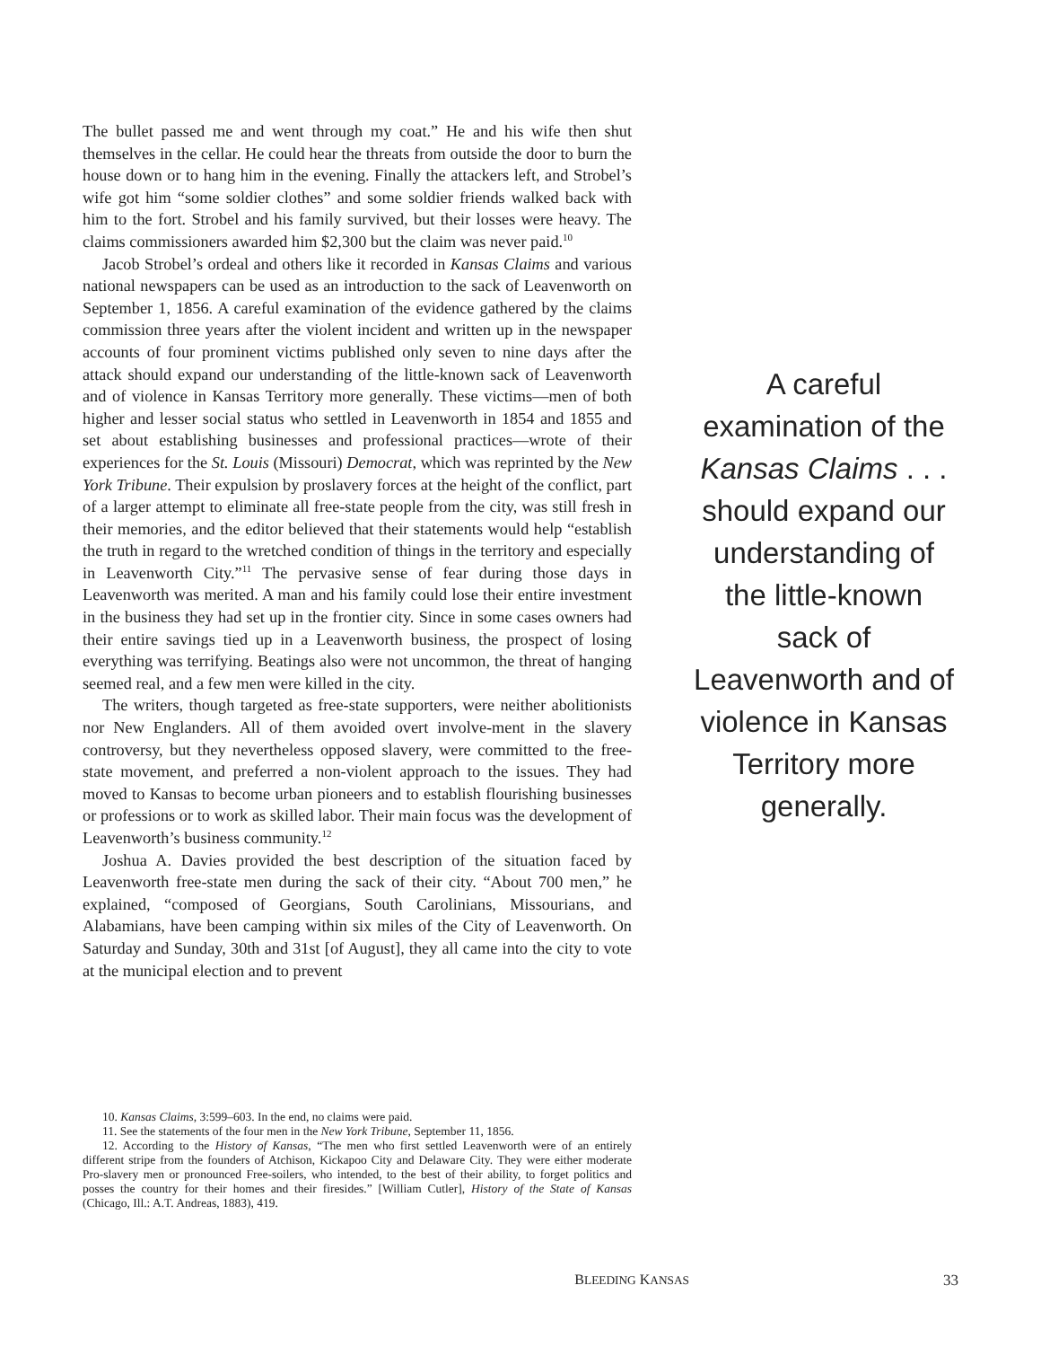The bullet passed me and went through my coat.” He and his wife then shut themselves in the cellar. He could hear the threats from outside the door to burn the house down or to hang him in the evening. Finally the attackers left, and Strobel’s wife got him “some soldier clothes” and some soldier friends walked back with him to the fort. Strobel and his family survived, but their losses were heavy. The claims commissioners awarded him $2,300 but the claim was never paid.<sup>10</sup>
Jacob Strobel’s ordeal and others like it recorded in Kansas Claims and various national newspapers can be used as an introduction to the sack of Leavenworth on September 1, 1856. A careful examination of the evidence gathered by the claims commission three years after the violent incident and written up in the newspaper accounts of four prominent victims published only seven to nine days after the attack should expand our understanding of the little-known sack of Leavenworth and of violence in Kansas Territory more generally. These victims—men of both higher and lesser social status who settled in Leavenworth in 1854 and 1855 and set about establishing businesses and professional practices—wrote of their experiences for the St. Louis (Missouri) Democrat, which was reprinted by the New York Tribune. Their expulsion by proslavery forces at the height of the conflict, part of a larger attempt to eliminate all free-state people from the city, was still fresh in their memories, and the editor believed that their statements would help “establish the truth in regard to the wretched condition of things in the territory and especially in Leavenworth City.”<sup>11</sup> The pervasive sense of fear during those days in Leavenworth was merited. A man and his family could lose their entire investment in the business they had set up in the frontier city. Since in some cases owners had their entire savings tied up in a Leavenworth business, the prospect of losing everything was terrifying. Beatings also were not uncommon, the threat of hanging seemed real, and a few men were killed in the city.
The writers, though targeted as free-state supporters, were neither abolitionists nor New Englanders. All of them avoided overt involve-ment in the slavery controversy, but they nevertheless opposed slavery, were committed to the free-state movement, and preferred a non-violent approach to the issues. They had moved to Kansas to become urban pioneers and to establish flourishing businesses or professions or to work as skilled labor. Their main focus was the development of Leavenworth’s business community.<sup>12</sup>
Joshua A. Davies provided the best description of the situation faced by Leavenworth free-state men during the sack of their city. “About 700 men,” he explained, “composed of Georgians, South Carolinians, Missourians, and Alabamians, have been camping within six miles of the City of Leavenworth. On Saturday and Sunday, 30th and 31st [of August], they all came into the city to vote at the municipal election and to prevent
A careful examination of the Kansas Claims . . . should expand our understanding of the little-known sack of Leavenworth and of violence in Kansas Territory more generally.
10. Kansas Claims, 3:599–603. In the end, no claims were paid.
11. See the statements of the four men in the New York Tribune, September 11, 1856.
12. According to the History of Kansas, “The men who first settled Leavenworth were of an entirely different stripe from the founders of Atchison, Kickapoo City and Delaware City. They were either moderate Pro-slavery men or pronounced Free-soilers, who intended, to the best of their ability, to forget politics and posses the country for their homes and their firesides.” [William Cutler], History of the State of Kansas (Chicago, Ill.: A.T. Andreas, 1883), 419.
BLEEDING KANSAS 33